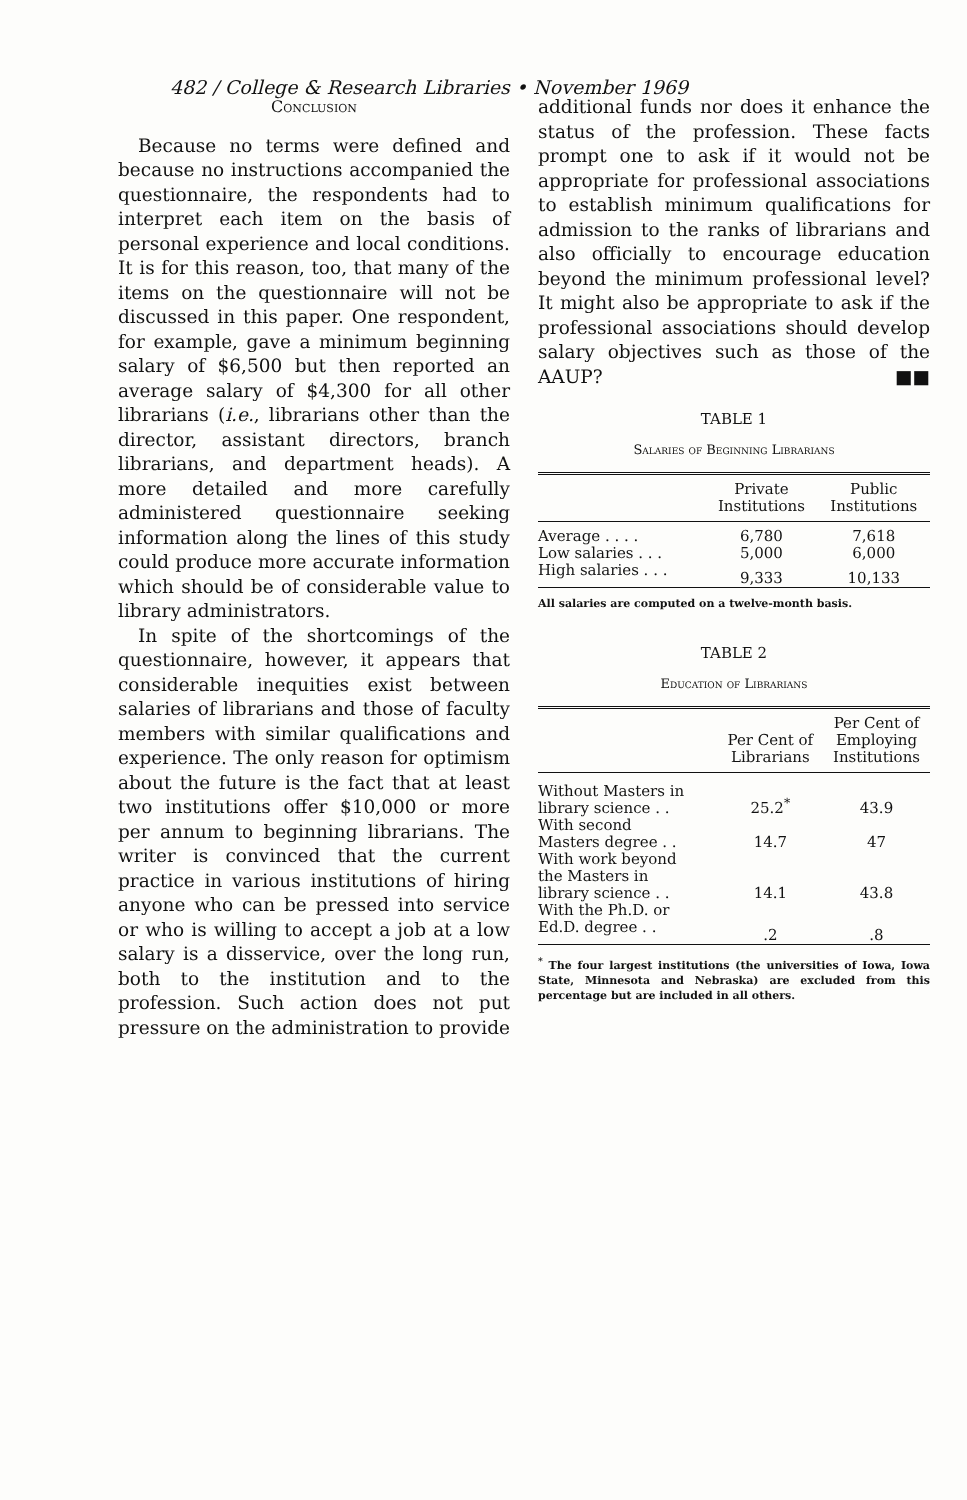482 / College & Research Libraries • November 1969
Conclusion
Because no terms were defined and because no instructions accompanied the questionnaire, the respondents had to interpret each item on the basis of personal experience and local conditions. It is for this reason, too, that many of the items on the questionnaire will not be discussed in this paper. One respondent, for example, gave a minimum beginning salary of $6,500 but then reported an average salary of $4,300 for all other librarians (i.e., librarians other than the director, assistant directors, branch librarians, and department heads). A more detailed and more carefully administered questionnaire seeking information along the lines of this study could produce more accurate information which should be of considerable value to library administrators.
In spite of the shortcomings of the questionnaire, however, it appears that considerable inequities exist between salaries of librarians and those of faculty members with similar qualifications and experience. The only reason for optimism about the future is the fact that at least two institutions offer $10,000 or more per annum to beginning librarians. The writer is convinced that the current practice in various institutions of hiring anyone who can be pressed into service or who is willing to accept a job at a low salary is a disservice, over the long run, both to the institution and to the profession. Such action does not put pressure on the administration to provide
additional funds nor does it enhance the status of the profession. These facts prompt one to ask if it would not be appropriate for professional associations to establish minimum qualifications for admission to the ranks of librarians and also officially to encourage education beyond the minimum professional level? It might also be appropriate to ask if the professional associations should develop salary objectives such as those of the AAUP? ■■
TABLE 1
Salaries of Beginning Librarians
| | Private Institutions | Public Institutions |
| --- | --- | --- |
| Average . . . . | 6,780 | 7,618 |
| Low salaries . . . | 5,000 | 6,000 |
| High salaries . . . | 9,333 | 10,133 |
All salaries are computed on a twelve-month basis.
TABLE 2
Education of Librarians
| | Per Cent of Librarians | Per Cent of Employing Institutions |
| --- | --- | --- |
| Without Masters in library science . . | 25.2<sup>*</sup> | 43.9 |
| With second Masters degree . . | 14.7 | 47 |
| With work beyond the Masters in library science . . | 14.1 | 43.8 |
| With the Ph.D. or Ed.D. degree . . | .2 | .8 |
<sup>*</sup> The four largest institutions (the universities of Iowa, Iowa State, Minnesota and Nebraska) are excluded from this percentage but are included in all others.